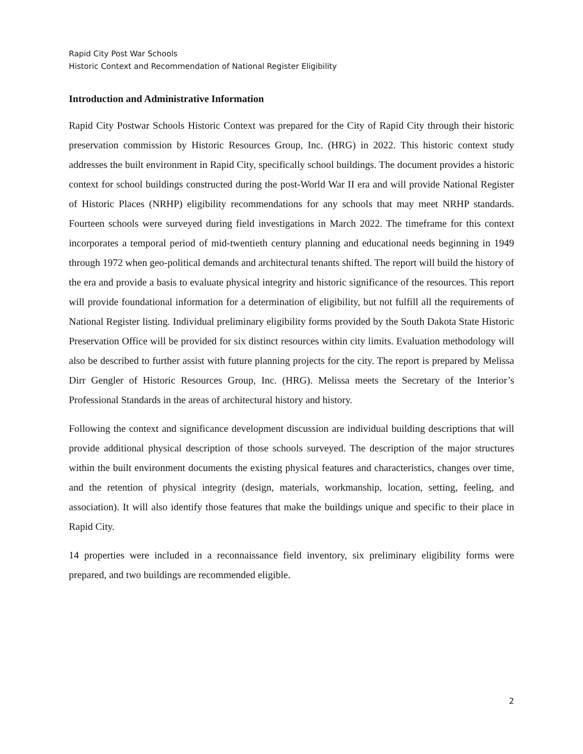Rapid City Post War Schools
Historic Context and Recommendation of National Register Eligibility
Introduction and Administrative Information
Rapid City Postwar Schools Historic Context was prepared for the City of Rapid City through their historic preservation commission by Historic Resources Group, Inc. (HRG) in 2022. This historic context study addresses the built environment in Rapid City, specifically school buildings. The document provides a historic context for school buildings constructed during the post-World War II era and will provide National Register of Historic Places (NRHP) eligibility recommendations for any schools that may meet NRHP standards. Fourteen schools were surveyed during field investigations in March 2022. The timeframe for this context incorporates a temporal period of mid-twentieth century planning and educational needs beginning in 1949 through 1972 when geo-political demands and architectural tenants shifted. The report will build the history of the era and provide a basis to evaluate physical integrity and historic significance of the resources. This report will provide foundational information for a determination of eligibility, but not fulfill all the requirements of National Register listing. Individual preliminary eligibility forms provided by the South Dakota State Historic Preservation Office will be provided for six distinct resources within city limits. Evaluation methodology will also be described to further assist with future planning projects for the city. The report is prepared by Melissa Dirr Gengler of Historic Resources Group, Inc. (HRG). Melissa meets the Secretary of the Interior’s Professional Standards in the areas of architectural history and history.
Following the context and significance development discussion are individual building descriptions that will provide additional physical description of those schools surveyed. The description of the major structures within the built environment documents the existing physical features and characteristics, changes over time, and the retention of physical integrity (design, materials, workmanship, location, setting, feeling, and association). It will also identify those features that make the buildings unique and specific to their place in Rapid City.
14 properties were included in a reconnaissance field inventory, six preliminary eligibility forms were prepared, and two buildings are recommended eligible.
2